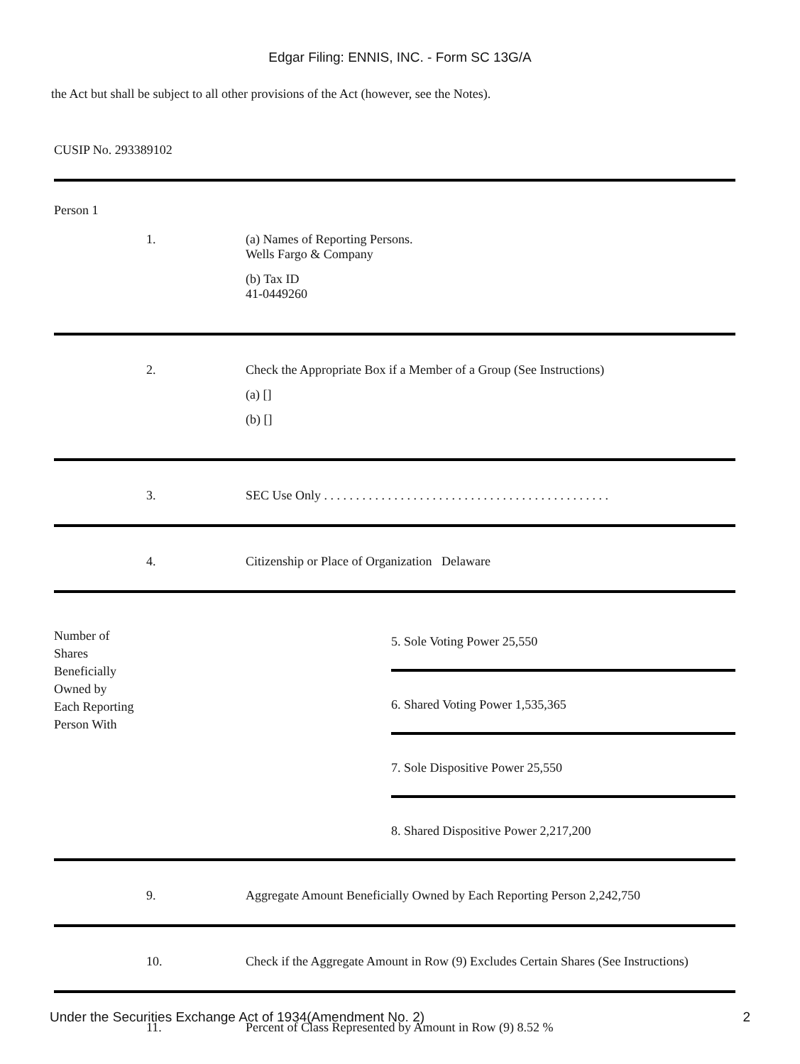Edgar Filing: ENNIS, INC. - Form SC 13G/A
the Act but shall be subject to all other provisions of the Act (however, see the Notes).
CUSIP No. 293389102
Person 1
1. (a) Names of Reporting Persons.
Wells Fargo & Company
(b) Tax ID
41-0449260
2. Check the Appropriate Box if a Member of a Group (See Instructions)
(a) []
(b) []
3. SEC Use Only . . . . . . . . . . . . . . . . . . . . . . . . . . . . . . . . . . . . . . . . . . . . .
4. Citizenship or Place of Organization Delaware
Number of
Shares
Beneficially
Owned by
Each Reporting
Person With
5. Sole Voting Power 25,550
6. Shared Voting Power 1,535,365
7. Sole Dispositive Power 25,550
8. Shared Dispositive Power 2,217,200
9. Aggregate Amount Beneficially Owned by Each Reporting Person 2,242,750
10. Check if the Aggregate Amount in Row (9) Excludes Certain Shares (See Instructions)
11. Percent of Class Represented by Amount in Row (9) 8.52 %
Under the Securities Exchange Act of 1934(Amendment No. 2) 2